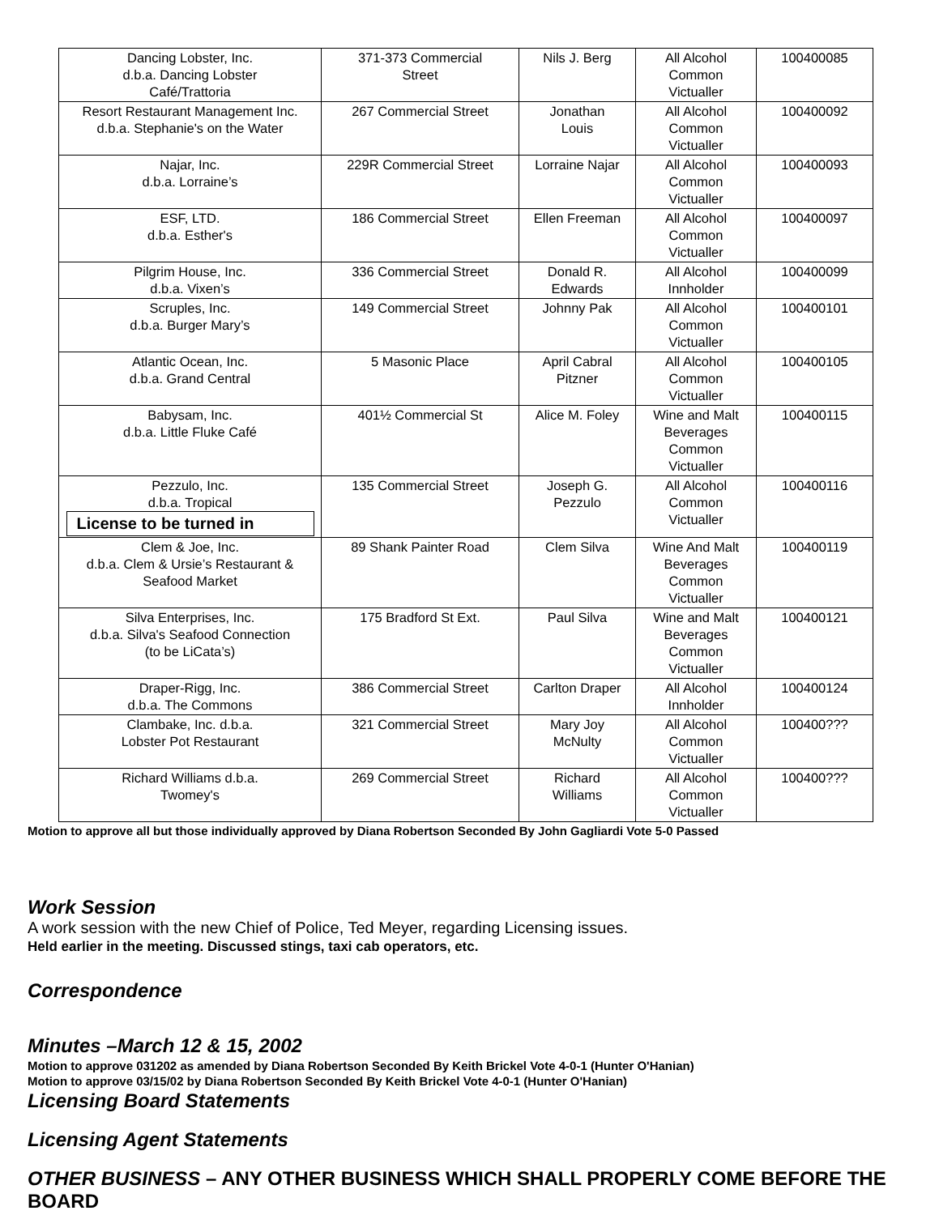| Dancing Lobster, Inc. d.b.a. Dancing Lobster Café/Trattoria | 371-373 Commercial Street | Nils J. Berg | All Alcohol Common Victualler | 100400085 |
| Resort Restaurant Management Inc. d.b.a. Stephanie's on the Water | 267 Commercial Street | Jonathan Louis | All Alcohol Common Victualler | 100400092 |
| Najar, Inc. d.b.a. Lorraine’s | 229R Commercial Street | Lorraine Najar | All Alcohol Common Victualler | 100400093 |
| ESF, LTD. d.b.a. Esther's | 186 Commercial Street | Ellen Freeman | All Alcohol Common Victualler | 100400097 |
| Pilgrim House, Inc. d.b.a. Vixen’s | 336 Commercial Street | Donald R. Edwards | All Alcohol Innholder | 100400099 |
| Scruples, Inc. d.b.a. Burger Mary’s | 149 Commercial Street | Johnny Pak | All Alcohol Common Victualler | 100400101 |
| Atlantic Ocean, Inc. d.b.a. Grand Central | 5 Masonic Place | April Cabral Pitzner | All Alcohol Common Victualler | 100400105 |
| Babysam, Inc. d.b.a. Little Fluke Café | 401½ Commercial St | Alice M. Foley | Wine and Malt Beverages Common Victualler | 100400115 |
| Pezzulo, Inc. d.b.a. Tropical License to be turned in | 135 Commercial Street | Joseph G. Pezzulo | All Alcohol Common Victualler | 100400116 |
| Clem & Joe, Inc. d.b.a. Clem & Ursie’s Restaurant & Seafood Market | 89 Shank Painter Road | Clem Silva | Wine And Malt Beverages Common Victualler | 100400119 |
| Silva Enterprises, Inc. d.b.a. Silva's Seafood Connection (to be LiCata’s) | 175 Bradford St Ext. | Paul Silva | Wine and Malt Beverages Common Victualler | 100400121 |
| Draper-Rigg, Inc. d.b.a. The Commons | 386 Commercial Street | Carlton Draper | All Alcohol Innholder | 100400124 |
| Clambake, Inc. d.b.a. Lobster Pot Restaurant | 321 Commercial Street | Mary Joy McNulty | All Alcohol Common Victualler | 100400??? |
| Richard Williams d.b.a. Twomey's | 269 Commercial Street | Richard Williams | All Alcohol Common Victualler | 100400??? |
Motion to approve all but those individually approved by Diana Robertson Seconded By John Gagliardi Vote 5-0 Passed
Work Session
A work session with the new Chief of Police, Ted Meyer, regarding Licensing issues.
Held earlier in the meeting. Discussed stings, taxi cab operators, etc.
Correspondence
Minutes –March 12 & 15, 2002
Motion to approve 031202 as amended by Diana Robertson Seconded By Keith Brickel Vote 4-0-1 (Hunter O'Hanian)
Motion to approve 03/15/02 by Diana Robertson Seconded By Keith Brickel Vote 4-0-1 (Hunter O'Hanian)
Licensing Board Statements
Licensing Agent Statements
OTHER BUSINESS – ANY OTHER BUSINESS WHICH SHALL PROPERLY COME BEFORE THE BOARD